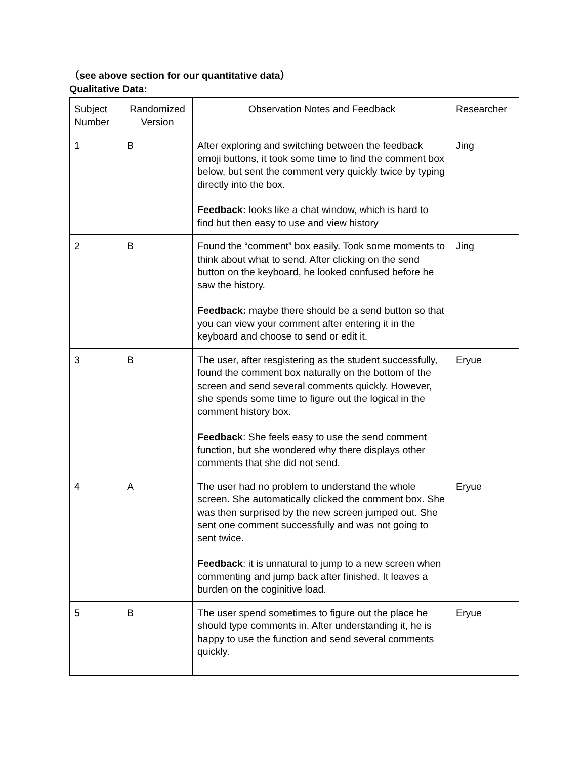（see above section for our quantitative data）
Qualitative Data:
| Subject Number | Randomized Version | Observation Notes and Feedback | Researcher |
| 1 | B | After exploring and switching between the feedback emoji buttons, it took some time to find the comment box below, but sent the comment very quickly twice by typing directly into the box. Feedback: looks like a chat window, which is hard to find but then easy to use and view history | Jing |
| 2 | B | Found the “comment” box easily. Took some moments to think about what to send. After clicking on the send button on the keyboard, he looked confused before he saw the history. Feedback: maybe there should be a send button so that you can view your comment after entering it in the keyboard and choose to send or edit it. | Jing |
| 3 | B | The user, after resgistering as the student successfully, found the comment box naturally on the bottom of the screen and send several comments quickly. However, she spends some time to figure out the logical in the comment history box. Feedback : She feels easy to use the send comment function, but she wondered why there displays other comments that she did not send. | Eryue |
| 4 | A | The user had no problem to understand the whole screen. She automatically clicked the comment box. She was then surprised by the new screen jumped out. She sent one comment successfully and was not going to sent twice. Feedback : it is unnatural to jump to a new screen when commenting and jump back after finished. It leaves a burden on the coginitive load. | Eryue |
| 5 | B | The user spend sometimes to figure out the place he should type comments in. After understanding it, he is happy to use the function and send several comments quickly. | Eryue |